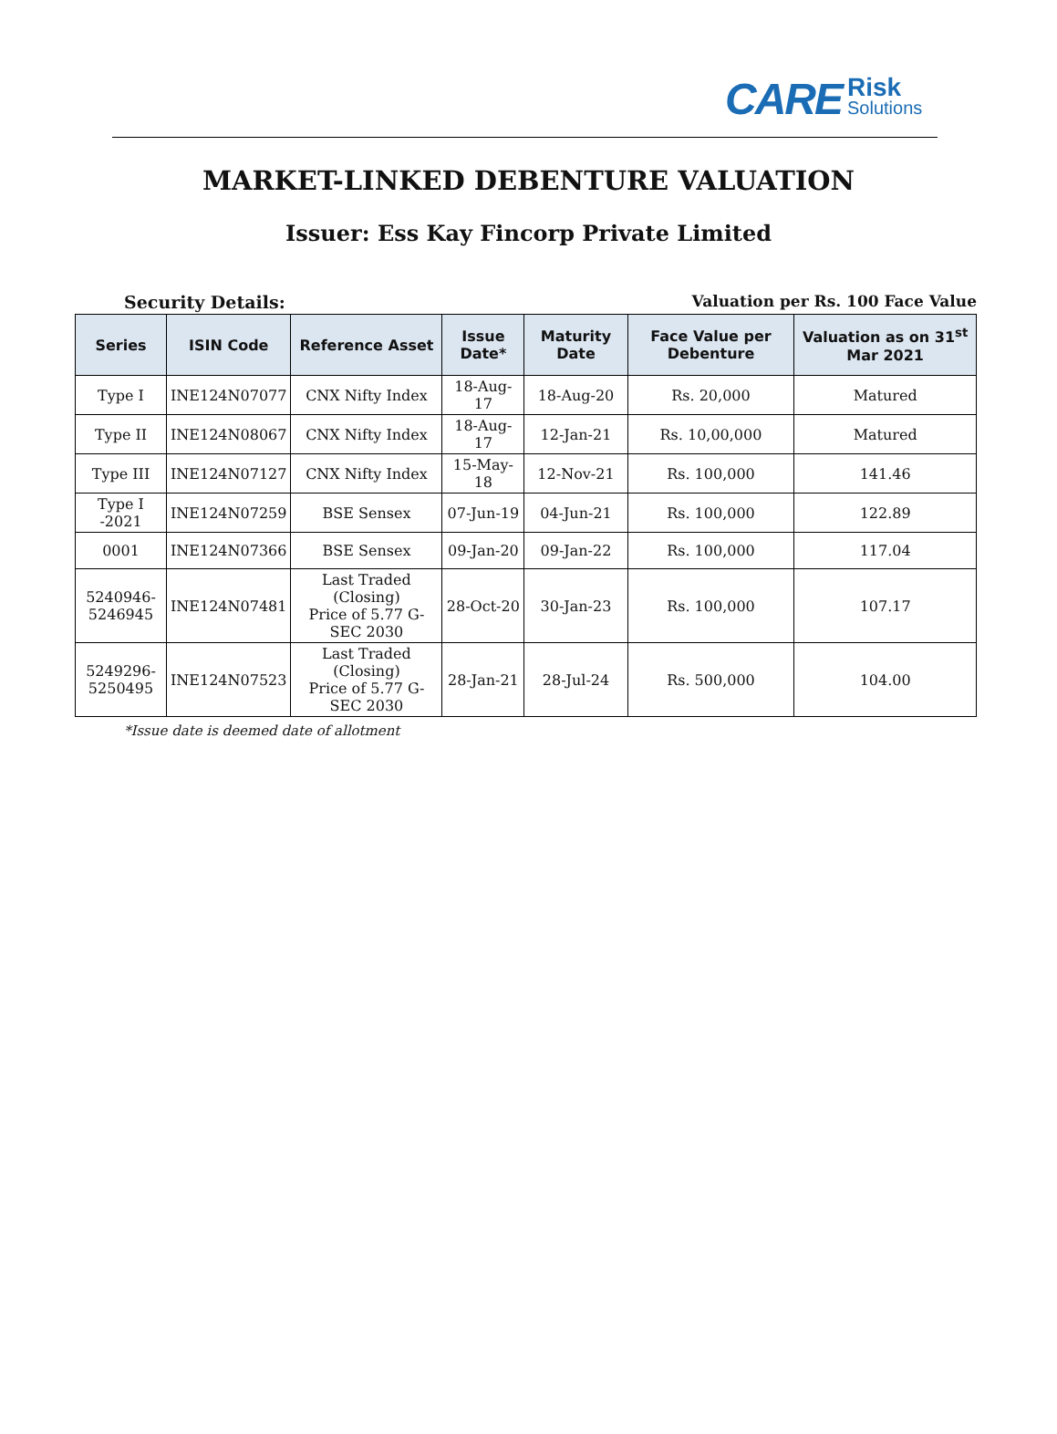CARE
Risk
Solutions
MARKET-LINKED DEBENTURE VALUATION
Issuer: Ess Kay Fincorp Private Limited
Security Details: Valuation per Rs. 100 Face Value
| Series | ISIN Code | Reference Asset | Issue Date* | Maturity Date | Face Value per Debenture | Valuation as on 31<sup>st</sup> Mar 2021 |
| --- | --- | --- | --- | --- | --- | --- |
| Type I | INE124N07077 | CNX Nifty Index | 18-Aug-17 | 18-Aug-20 | Rs. 20,000 | Matured |
| Type II | INE124N08067 | CNX Nifty Index | 18-Aug-17 | 12-Jan-21 | Rs. 10,00,000 | Matured |
| Type III | INE124N07127 | CNX Nifty Index | 15-May-18 | 12-Nov-21 | Rs. 100,000 | 141.46 |
| Type I -2021 | INE124N07259 | BSE Sensex | 07-Jun-19 | 04-Jun-21 | Rs. 100,000 | 122.89 |
| 0001 | INE124N07366 | BSE Sensex | 09-Jan-20 | 09-Jan-22 | Rs. 100,000 | 117.04 |
| 5240946- 5246945 | INE124N07481 | Last Traded (Closing) Price of 5.77 G-SEC 2030 | 28-Oct-20 | 30-Jan-23 | Rs. 100,000 | 107.17 |
| 5249296- 5250495 | INE124N07523 | Last Traded (Closing) Price of 5.77 G-SEC 2030 | 28-Jan-21 | 28-Jul-24 | Rs. 500,000 | 104.00 |
*Issue date is deemed date of allotment